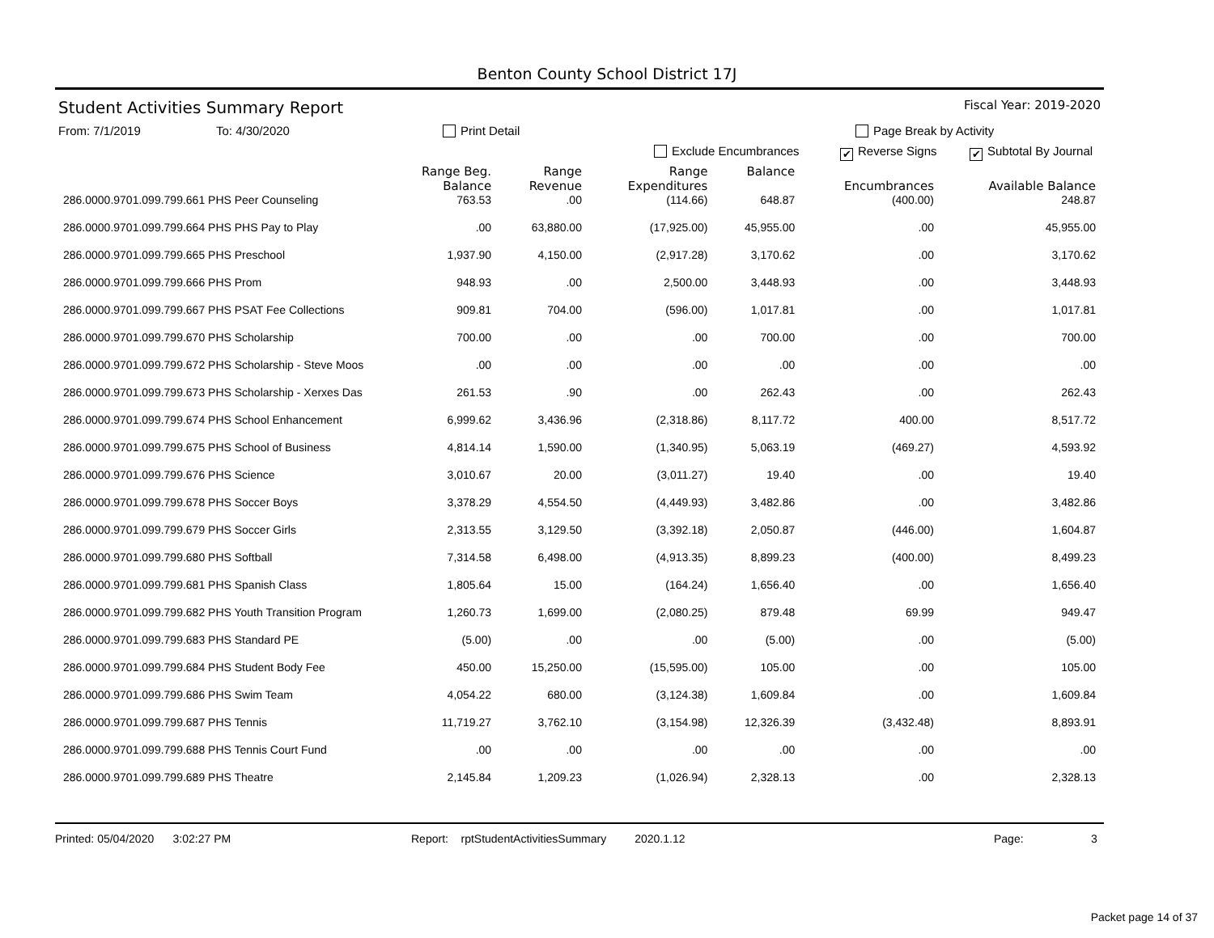Benton County School District 17J
Student Activities Summary Report Fiscal Year: 2019-2020
From: 7/1/2019 To: 4/30/2020 Print Detail Page Break by Activity
Exclude Encumbrances ✔ Reverse Signs ✔ Subtotal By Journal
| | Range Beg. Balance | Range Revenue | Range Expenditures | Balance | Encumbrances | Available Balance |
| --- | --- | --- | --- | --- | --- | --- |
| 286.0000.9701.099.799.661 PHS Peer Counseling | 763.53 | .00 | (114.66) | 648.87 | (400.00) | 248.87 |
| 286.0000.9701.099.799.664 PHS PHS Pay to Play | .00 | 63,880.00 | (17,925.00) | 45,955.00 | .00 | 45,955.00 |
| 286.0000.9701.099.799.665 PHS Preschool | 1,937.90 | 4,150.00 | (2,917.28) | 3,170.62 | .00 | 3,170.62 |
| 286.0000.9701.099.799.666 PHS Prom | 948.93 | .00 | 2,500.00 | 3,448.93 | .00 | 3,448.93 |
| 286.0000.9701.099.799.667 PHS PSAT Fee Collections | 909.81 | 704.00 | (596.00) | 1,017.81 | .00 | 1,017.81 |
| 286.0000.9701.099.799.670 PHS Scholarship | 700.00 | .00 | .00 | 700.00 | .00 | 700.00 |
| 286.0000.9701.099.799.672 PHS Scholarship - Steve Moos | .00 | .00 | .00 | .00 | .00 | .00 |
| 286.0000.9701.099.799.673 PHS Scholarship - Xerxes Das | 261.53 | .90 | .00 | 262.43 | .00 | 262.43 |
| 286.0000.9701.099.799.674 PHS School Enhancement | 6,999.62 | 3,436.96 | (2,318.86) | 8,117.72 | 400.00 | 8,517.72 |
| 286.0000.9701.099.799.675 PHS School of Business | 4,814.14 | 1,590.00 | (1,340.95) | 5,063.19 | (469.27) | 4,593.92 |
| 286.0000.9701.099.799.676 PHS Science | 3,010.67 | 20.00 | (3,011.27) | 19.40 | .00 | 19.40 |
| 286.0000.9701.099.799.678 PHS Soccer Boys | 3,378.29 | 4,554.50 | (4,449.93) | 3,482.86 | .00 | 3,482.86 |
| 286.0000.9701.099.799.679 PHS Soccer Girls | 2,313.55 | 3,129.50 | (3,392.18) | 2,050.87 | (446.00) | 1,604.87 |
| 286.0000.9701.099.799.680 PHS Softball | 7,314.58 | 6,498.00 | (4,913.35) | 8,899.23 | (400.00) | 8,499.23 |
| 286.0000.9701.099.799.681 PHS Spanish Class | 1,805.64 | 15.00 | (164.24) | 1,656.40 | .00 | 1,656.40 |
| 286.0000.9701.099.799.682 PHS Youth Transition Program | 1,260.73 | 1,699.00 | (2,080.25) | 879.48 | 69.99 | 949.47 |
| 286.0000.9701.099.799.683 PHS Standard PE | (5.00) | .00 | .00 | (5.00) | .00 | (5.00) |
| 286.0000.9701.099.799.684 PHS Student Body Fee | 450.00 | 15,250.00 | (15,595.00) | 105.00 | .00 | 105.00 |
| 286.0000.9701.099.799.686 PHS Swim Team | 4,054.22 | 680.00 | (3,124.38) | 1,609.84 | .00 | 1,609.84 |
| 286.0000.9701.099.799.687 PHS Tennis | 11,719.27 | 3,762.10 | (3,154.98) | 12,326.39 | (3,432.48) | 8,893.91 |
| 286.0000.9701.099.799.688 PHS Tennis Court Fund | .00 | .00 | .00 | .00 | .00 | .00 |
| 286.0000.9701.099.799.689 PHS Theatre | 2,145.84 | 1,209.23 | (1,026.94) | 2,328.13 | .00 | 2,328.13 |
Printed: 05/04/2020 3:02:27 PM Report: rptStudentActivitiesSummary 2020.1.12 Page: 3
Packet page 14 of 37